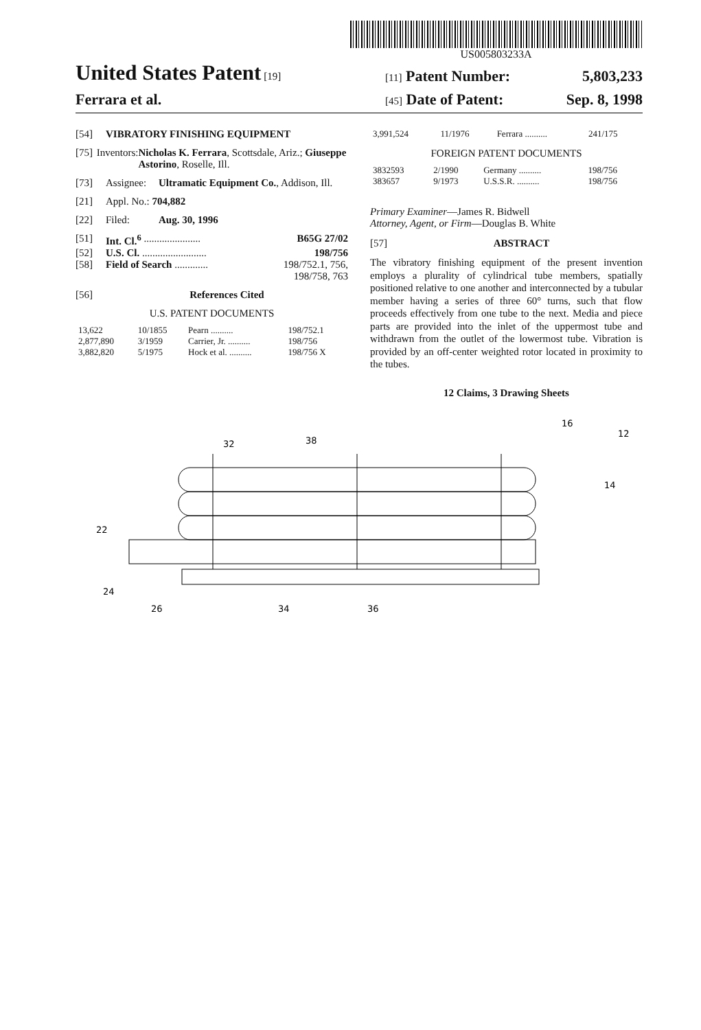US005803233A
United States Patent [19]
[11] Patent Number: 5,803,233
Ferrara et al.
[45] Date of Patent: Sep. 8, 1998
[54] VIBRATORY FINISHING EQUIPMENT
[75] Inventors: Nicholas K. Ferrara, Scottsdale, Ariz.; Giuseppe Astorino, Roselle, Ill.
[73] Assignee: Ultramatic Equipment Co., Addison, Ill.
[21] Appl. No.: 704,882
[22] Filed: Aug. 30, 1996
[51] Int. Cl.<sup>6</sup> ...................... B65G 27/02
[52] U.S. Cl. ......................... 198/756
[58] Field of Search ............. 198/752.1, 756,
198/758, 763
[56] References Cited
U.S. PATENT DOCUMENTS
| 13,622 | 10/1855 | Pearn .......... | 198/752.1 |
| 2,877,890 | 3/1959 | Carrier, Jr. .......... | 198/756 |
| 3,882,820 | 5/1975 | Hock et al. .......... | 198/756 X |
| 3,991,524 | 11/1976 | Ferrara .......... | 241/175 |
FOREIGN PATENT DOCUMENTS
| 3832593 | 2/1990 | Germany .......... | 198/756 |
| 383657 | 9/1973 | U.S.S.R. .......... | 198/756 |
Primary Examiner—James R. Bidwell
Attorney, Agent, or Firm—Douglas B. White
[57] ABSTRACT
The vibratory finishing equipment of the present invention employs a plurality of cylindrical tube members, spatially positioned relative to one another and interconnected by a tubular member having a series of three 60° turns, such that flow proceeds effectively from one tube to the next. Media and piece parts are provided into the inlet of the uppermost tube and withdrawn from the outlet of the lowermost tube. Vibration is provided by an off-center weighted rotor located in proximity to the tubes.
12 Claims, 3 Drawing Sheets
32
38
16
12
14
22
24
26
34
36